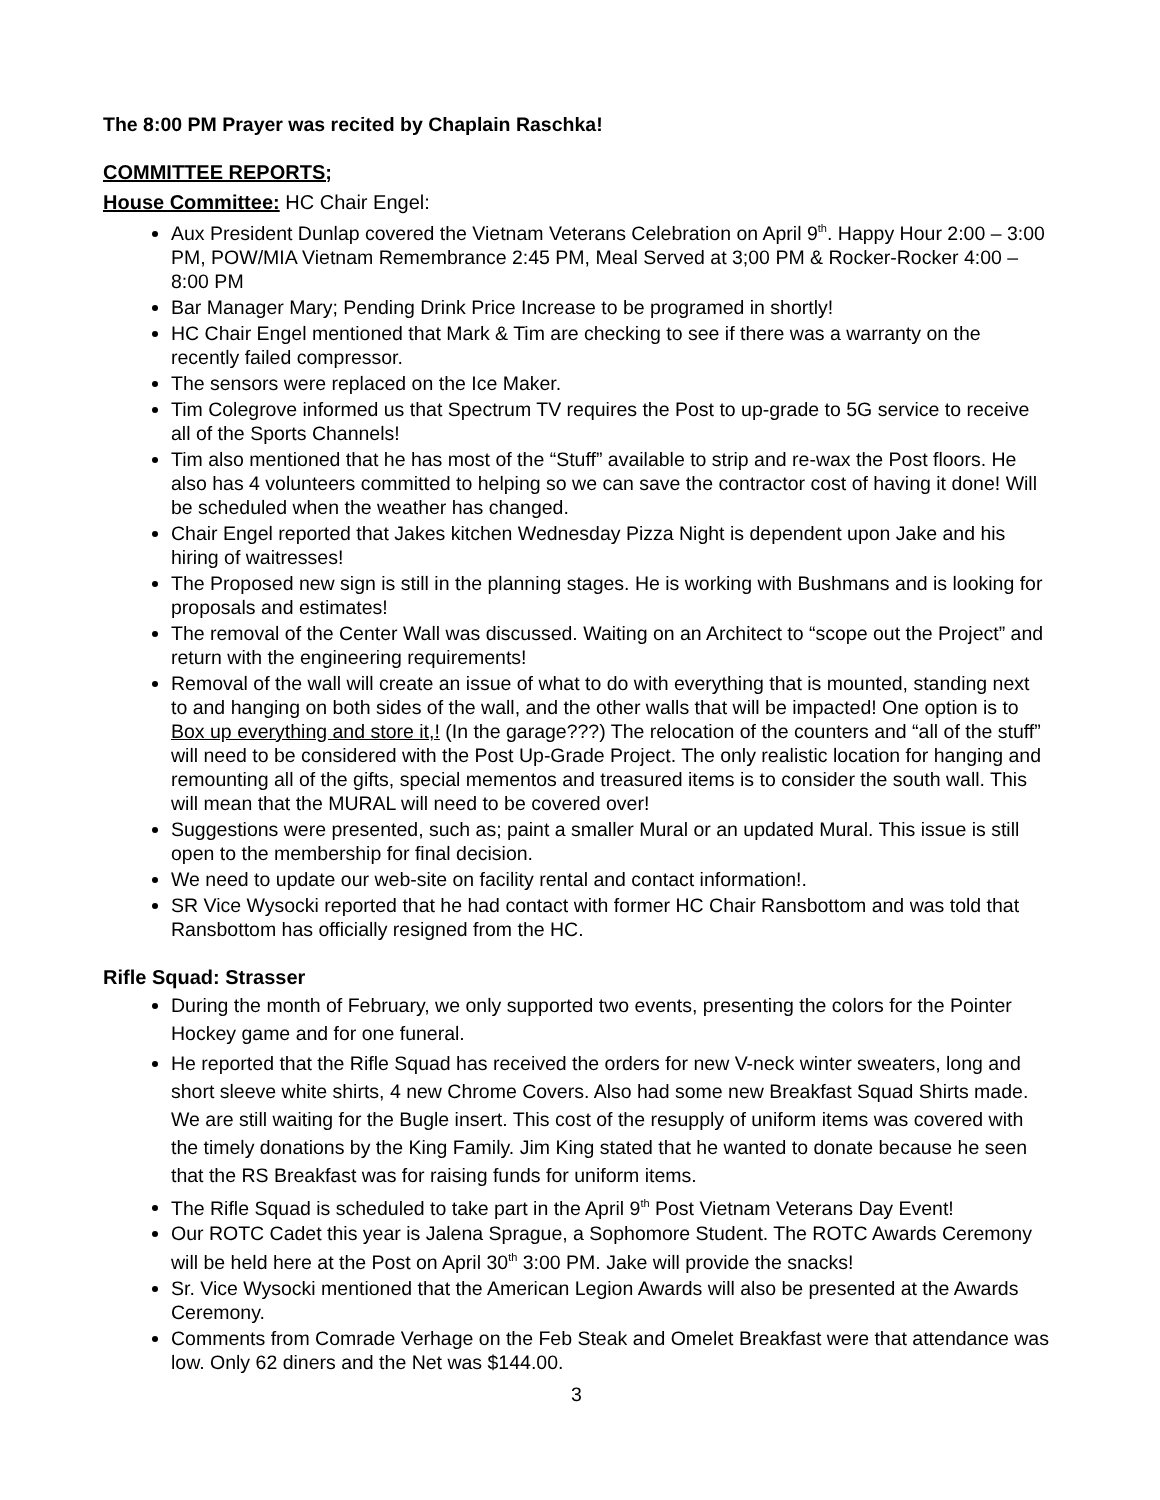The 8:00 PM Prayer was recited by Chaplain Raschka!
COMMITTEE REPORTS;
House Committee: HC Chair Engel:
Aux President Dunlap covered the Vietnam Veterans Celebration on April 9<sup>th</sup>. Happy Hour 2:00 – 3:00 PM, POW/MIA Vietnam Remembrance 2:45 PM, Meal Served at 3;00 PM & Rocker-Rocker 4:00 – 8:00 PM
Bar Manager Mary; Pending Drink Price Increase to be programed in shortly!
HC Chair Engel mentioned that Mark & Tim are checking to see if there was a warranty on the recently failed compressor.
The sensors were replaced on the Ice Maker.
Tim Colegrove informed us that Spectrum TV requires the Post to up-grade to 5G service to receive all of the Sports Channels!
Tim also mentioned that he has most of the “Stuff” available to strip and re-wax the Post floors. He also has 4 volunteers committed to helping so we can save the contractor cost of having it done! Will be scheduled when the weather has changed.
Chair Engel reported that Jakes kitchen Wednesday Pizza Night is dependent upon Jake and his hiring of waitresses!
The Proposed new sign is still in the planning stages. He is working with Bushmans and is looking for proposals and estimates!
The removal of the Center Wall was discussed. Waiting on an Architect to “scope out the Project” and return with the engineering requirements!
Removal of the wall will create an issue of what to do with everything that is mounted, standing next to and hanging on both sides of the wall, and the other walls that will be impacted! One option is to Box up everything and store it,! (In the garage???) The relocation of the counters and “all of the stuff” will need to be considered with the Post Up-Grade Project. The only realistic location for hanging and remounting all of the gifts, special mementos and treasured items is to consider the south wall. This will mean that the MURAL will need to be covered over!
Suggestions were presented, such as; paint a smaller Mural or an updated Mural. This issue is still open to the membership for final decision.
We need to update our web-site on facility rental and contact information!.
SR Vice Wysocki reported that he had contact with former HC Chair Ransbottom and was told that Ransbottom has officially resigned from the HC.
Rifle Squad: Strasser
During the month of February, we only supported two events, presenting the colors for the Pointer Hockey game and for one funeral.
He reported that the Rifle Squad has received the orders for new V-neck winter sweaters, long and short sleeve white shirts, 4 new Chrome Covers. Also had some new Breakfast Squad Shirts made. We are still waiting for the Bugle insert. This cost of the resupply of uniform items was covered with the timely donations by the King Family. Jim King stated that he wanted to donate because he seen that the RS Breakfast was for raising funds for uniform items.
The Rifle Squad is scheduled to take part in the April 9<sup>th</sup> Post Vietnam Veterans Day Event!
Our ROTC Cadet this year is Jalena Sprague, a Sophomore Student. The ROTC Awards Ceremony will be held here at the Post on April 30<sup>th</sup> 3:00 PM. Jake will provide the snacks!
Sr. Vice Wysocki mentioned that the American Legion Awards will also be presented at the Awards Ceremony.
Comments from Comrade Verhage on the Feb Steak and Omelet Breakfast were that attendance was low. Only 62 diners and the Net was $144.00.
3